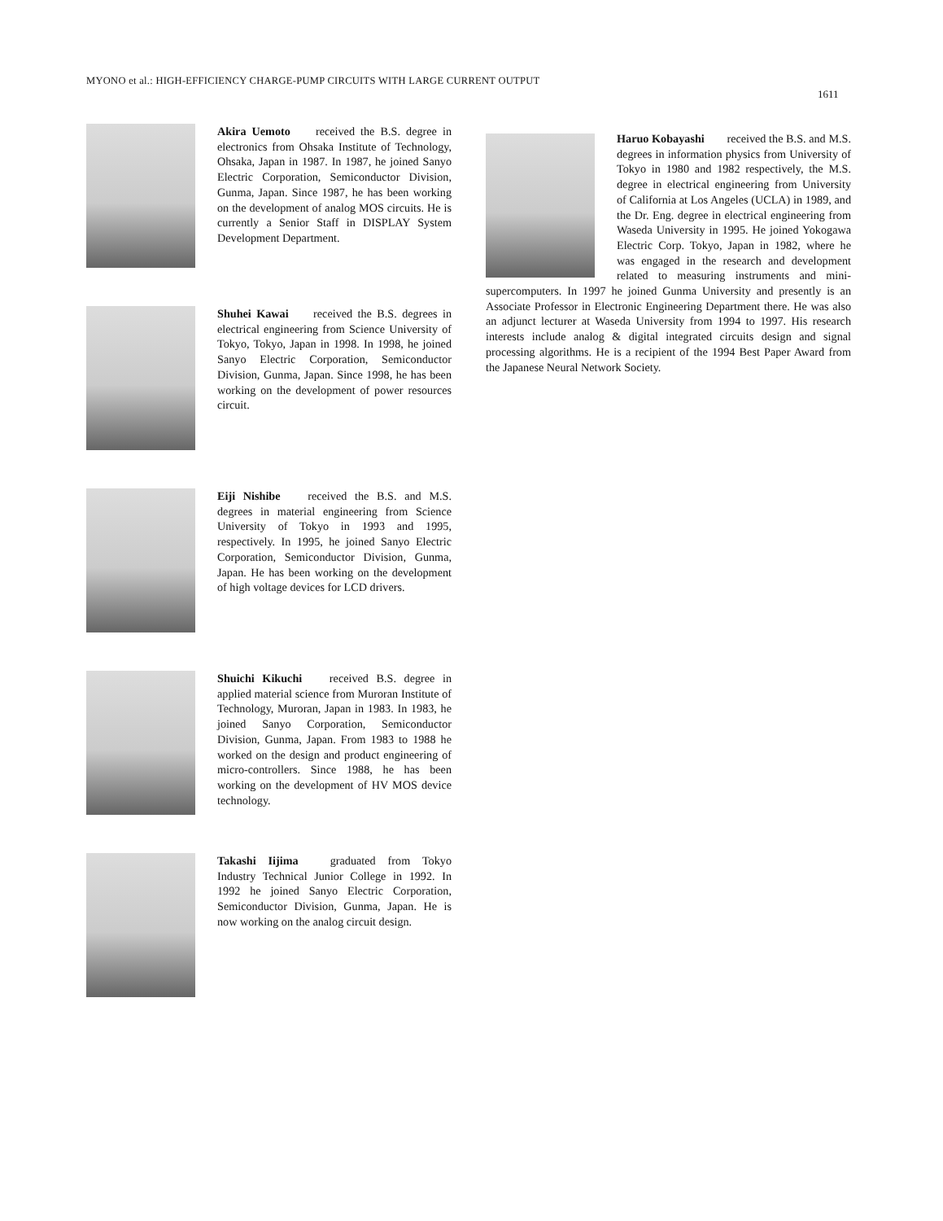MYONO et al.: HIGH-EFFICIENCY CHARGE-PUMP CIRCUITS WITH LARGE CURRENT OUTPUT
1611
Akira Uemoto received the B.S. degree in electronics from Ohsaka Institute of Technology, Ohsaka, Japan in 1987. In 1987, he joined Sanyo Electric Corporation, Semiconductor Division, Gunma, Japan. Since 1987, he has been working on the development of analog MOS circuits. He is currently a Senior Staff in DISPLAY System Development Department.
Shuhei Kawai received the B.S. degrees in electrical engineering from Science University of Tokyo, Tokyo, Japan in 1998. In 1998, he joined Sanyo Electric Corporation, Semiconductor Division, Gunma, Japan. Since 1998, he has been working on the development of power resources circuit.
Eiji Nishibe received the B.S. and M.S. degrees in material engineering from Science University of Tokyo in 1993 and 1995, respectively. In 1995, he joined Sanyo Electric Corporation, Semiconductor Division, Gunma, Japan. He has been working on the development of high voltage devices for LCD drivers.
Shuichi Kikuchi received B.S. degree in applied material science from Muroran Institute of Technology, Muroran, Japan in 1983. In 1983, he joined Sanyo Corporation, Semiconductor Division, Gunma, Japan. From 1983 to 1988 he worked on the design and product engineering of micro-controllers. Since 1988, he has been working on the development of HV MOS device technology.
Takashi Iijima graduated from Tokyo Industry Technical Junior College in 1992. In 1992 he joined Sanyo Electric Corporation, Semiconductor Division, Gunma, Japan. He is now working on the analog circuit design.
Haruo Kobayashi received the B.S. and M.S. degrees in information physics from University of Tokyo in 1980 and 1982 respectively, the M.S. degree in electrical engineering from University of California at Los Angeles (UCLA) in 1989, and the Dr. Eng. degree in electrical engineering from Waseda University in 1995. He joined Yokogawa Electric Corp. Tokyo, Japan in 1982, where he was engaged in the research and development related to measuring instruments and mini-supercomputers. In 1997 he joined Gunma University and presently is an Associate Professor in Electronic Engineering Department there. He was also an adjunct lecturer at Waseda University from 1994 to 1997. His research interests include analog & digital integrated circuits design and signal processing algorithms. He is a recipient of the 1994 Best Paper Award from the Japanese Neural Network Society.